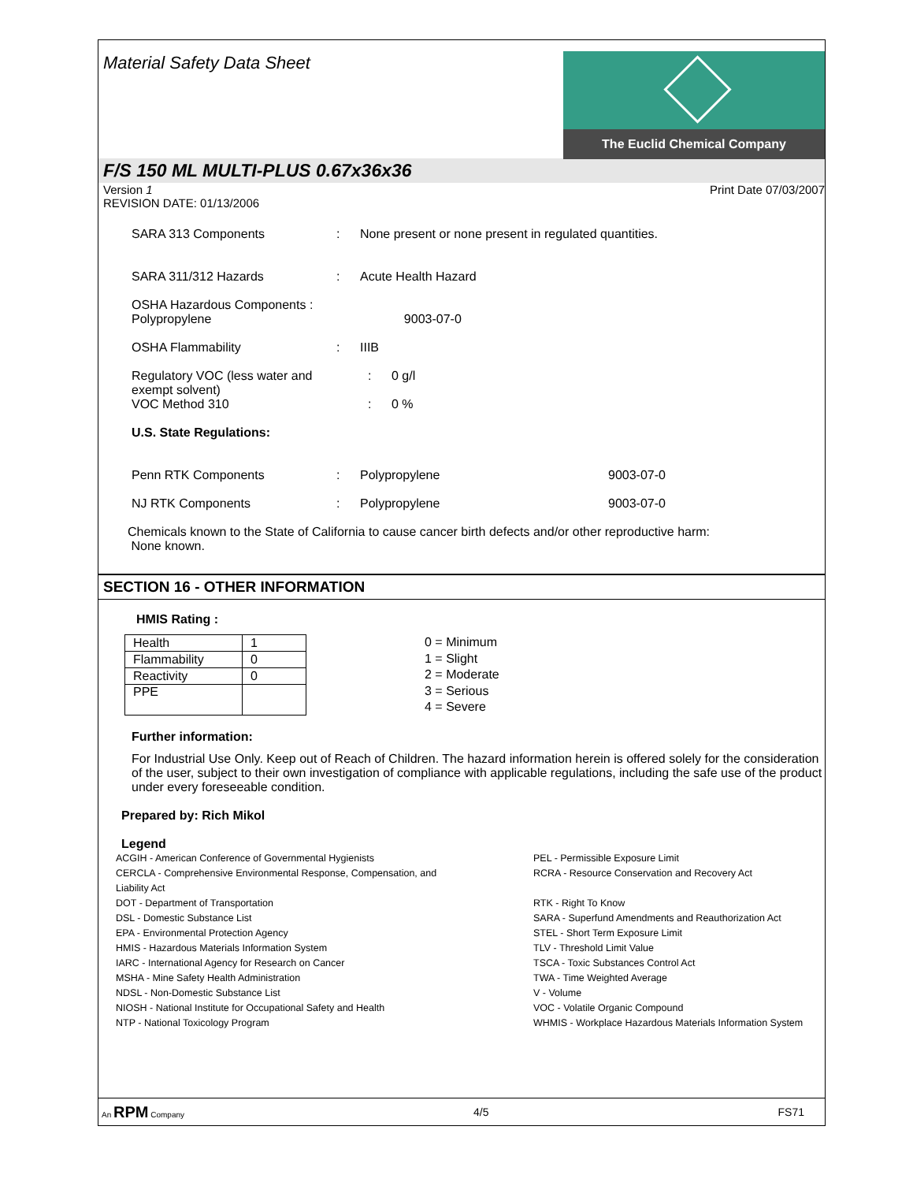Material Safety Data Sheet
The Euclid Chemical Company
F/S 150 ML MULTI-PLUS 0.67x36x36
Version 1
REVISION DATE: 01/13/2006 Print Date 07/03/2007
SARA 313 Components: None present or none present in regulated quantities.
SARA 311/312 Hazards: Acute Health Hazard
OSHA Hazardous Components :
Polypropylene 9003-07-0
OSHA Flammability: IIIB
Regulatory VOC (less water and
exempt solvent): 0 g/l
VOC Method 310: 0 %
U.S. State Regulations:
Penn RTK Components: Polypropylene 9003-07-0
NJ RTK Components: Polypropylene 9003-07-0
Chemicals known to the State of California to cause cancer birth defects and/or other reproductive harm:
None known.
SECTION 16 - OTHER INFORMATION
HMIS Rating :
| Health | 1 |
| Flammability | 0 |
| Reactivity | 0 |
| PPE | |
0 = Minimum
1 = Slight
2 = Moderate
3 = Serious
4 = Severe
Further information:
For Industrial Use Only. Keep out of Reach of Children. The hazard information herein is offered solely for the consideration of the user, subject to their own investigation of compliance with applicable regulations, including the safe use of the product under every foreseeable condition.
Prepared by: Rich Mikol
Legend
ACGIH - American Conference of Governmental Hygienists
CERCLA - Comprehensive Environmental Response, Compensation, and
Liability Act
DOT - Department of Transportation
DSL - Domestic Substance List
EPA - Environmental Protection Agency
HMIS - Hazardous Materials Information System
IARC - International Agency for Research on Cancer
MSHA - Mine Safety Health Administration
NDSL - Non-Domestic Substance List
NIOSH - National Institute for Occupational Safety and Health
NTP - National Toxicology Program
PEL - Permissible Exposure Limit
RCRA - Resource Conservation and Recovery Act
RTK - Right To Know
SARA - Superfund Amendments and Reauthorization Act
STEL - Short Term Exposure Limit
TLV - Threshold Limit Value
TSCA - Toxic Substances Control Act
TWA - Time Weighted Average
V - Volume
VOC - Volatile Organic Compound
WHMIS - Workplace Hazardous Materials Information System
An RPM Company 4/5 FS71